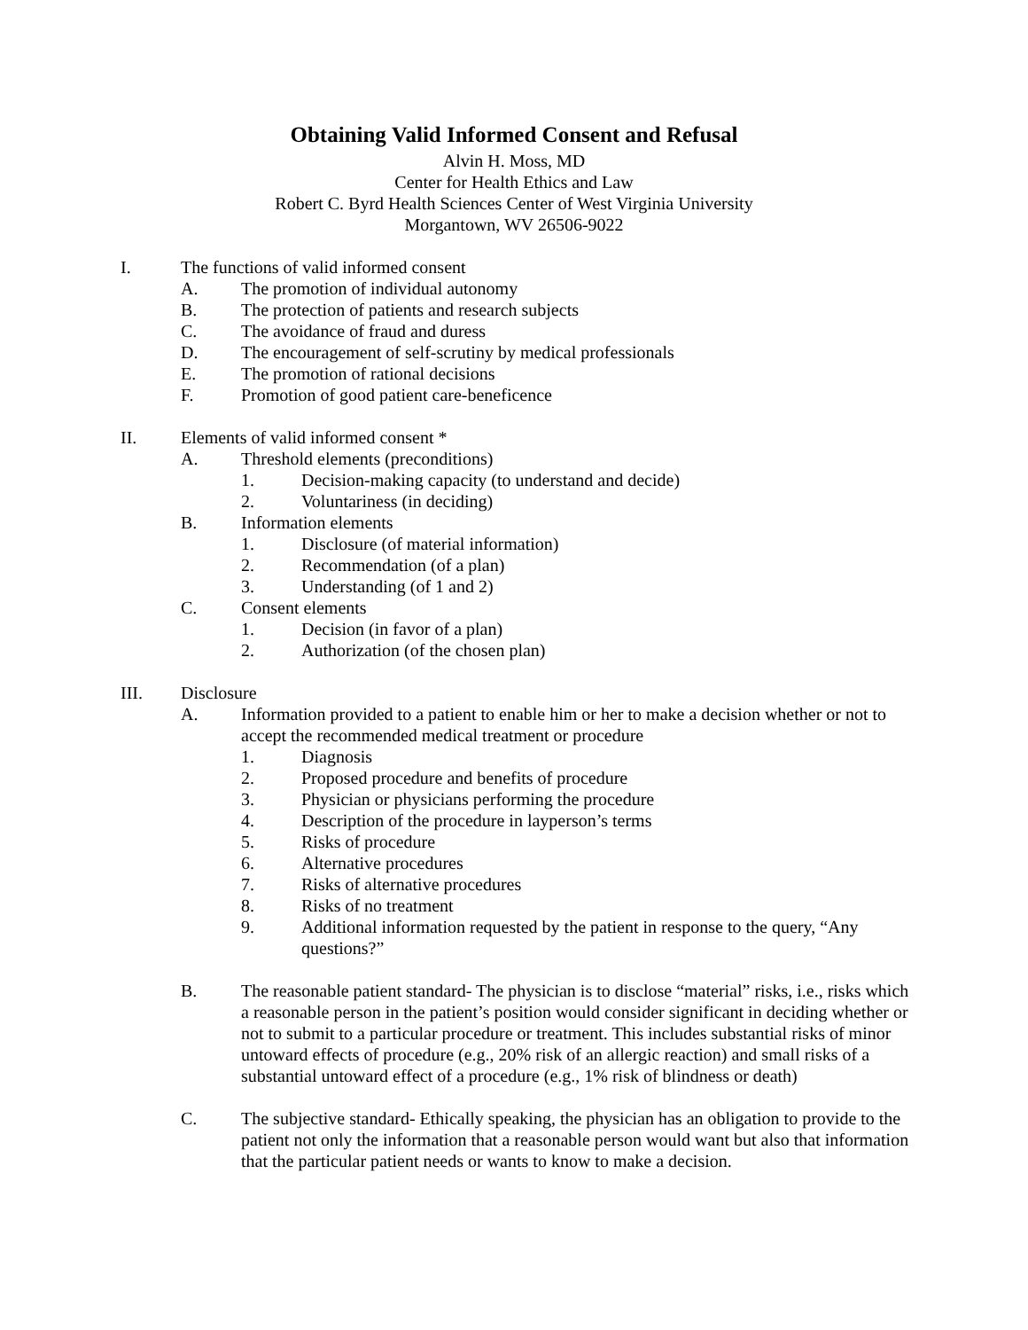Obtaining Valid Informed Consent and Refusal
Alvin H. Moss, MD
Center for Health Ethics and Law
Robert C. Byrd Health Sciences Center of West Virginia University
Morgantown, WV 26506-9022
I. The functions of valid informed consent
A. The promotion of individual autonomy
B. The protection of patients and research subjects
C. The avoidance of fraud and duress
D. The encouragement of self-scrutiny by medical professionals
E. The promotion of rational decisions
F. Promotion of good patient care-beneficence
II. Elements of valid informed consent *
A. Threshold elements (preconditions)
1. Decision-making capacity (to understand and decide)
2. Voluntariness (in deciding)
B. Information elements
1. Disclosure (of material information)
2. Recommendation (of a plan)
3. Understanding (of 1 and 2)
C. Consent elements
1. Decision (in favor of a plan)
2. Authorization (of the chosen plan)
III. Disclosure
A. Information provided to a patient to enable him or her to make a decision whether or not to accept the recommended medical treatment or procedure
1. Diagnosis
2. Proposed procedure and benefits of procedure
3. Physician or physicians performing the procedure
4. Description of the procedure in layperson’s terms
5. Risks of procedure
6. Alternative procedures
7. Risks of alternative procedures
8. Risks of no treatment
9. Additional information requested by the patient in response to the query, “Any questions?”
B. The reasonable patient standard- The physician is to disclose “material” risks, i.e., risks which a reasonable person in the patient’s position would consider significant in deciding whether or not to submit to a particular procedure or treatment. This includes substantial risks of minor untoward effects of procedure (e.g., 20% risk of an allergic reaction) and small risks of a substantial untoward effect of a procedure (e.g., 1% risk of blindness or death)
C. The subjective standard- Ethically speaking, the physician has an obligation to provide to the patient not only the information that a reasonable person would want but also that information that the particular patient needs or wants to know to make a decision.